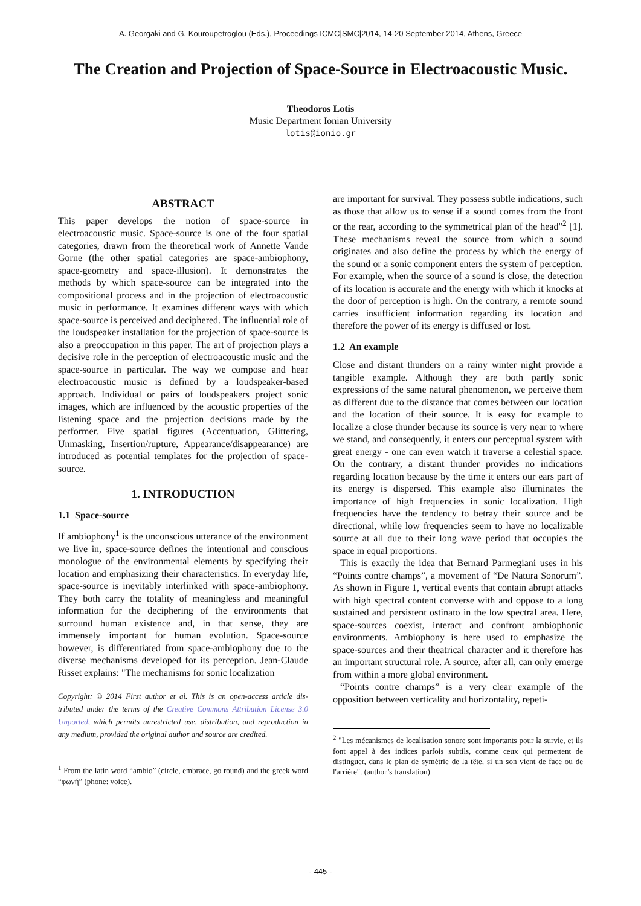A. Georgaki and G. Kouroupetroglou (Eds.), Proceedings ICMC|SMC|2014, 14-20 September 2014, Athens, Greece
The Creation and Projection of Space-Source in Electroacoustic Music.
Theodoros Lotis
Music Department Ionian University
lotis@ionio.gr
ABSTRACT
This paper develops the notion of space-source in electroacoustic music. Space-source is one of the four spatial categories, drawn from the theoretical work of Annette Vande Gorne (the other spatial categories are space-ambiophony, space-geometry and space-illusion). It demonstrates the methods by which space-source can be integrated into the compositional process and in the projection of electroacoustic music in performance. It examines different ways with which space-source is perceived and deciphered. The influential role of the loudspeaker installation for the projection of space-source is also a preoccupation in this paper. The art of projection plays a decisive role in the perception of electroacoustic music and the space-source in particular. The way we compose and hear electroacoustic music is defined by a loudspeaker-based approach. Individual or pairs of loudspeakers project sonic images, which are influenced by the acoustic properties of the listening space and the projection decisions made by the performer. Five spatial figures (Accentuation, Glittering, Unmasking, Insertion/rupture, Appearance/disappearance) are introduced as potential templates for the projection of space-source.
1. INTRODUCTION
1.1 Space-source
If ambiophony<sup>1</sup> is the unconscious utterance of the environment we live in, space-source defines the intentional and conscious monologue of the environmental elements by specifying their location and emphasizing their characteristics. In everyday life, space-source is inevitably interlinked with space-ambiophony. They both carry the totality of meaningless and meaningful information for the deciphering of the environments that surround human existence and, in that sense, they are immensely important for human evolution. Space-source however, is differentiated from space-ambiophony due to the diverse mechanisms developed for its perception. Jean-Claude Risset explains: "The mechanisms for sonic localization
Copyright: © 2014 First author et al. This is an open-access article dis- tributed under the terms of the Creative Commons Attribution License 3.0 Unported, which permits unrestricted use, distribution, and reproduction in any medium, provided the original author and source are credited.
<sup>1</sup> From the latin word “ambio” (circle, embrace, go round) and the greek word “φωνή” (phone: voice).
are important for survival. They possess subtle indications, such as those that allow us to sense if a sound comes from the front or the rear, according to the symmetrical plan of the head"<sup>2</sup> [1]. These mechanisms reveal the source from which a sound originates and also define the process by which the energy of the sound or a sonic component enters the system of perception. For example, when the source of a sound is close, the detection of its location is accurate and the energy with which it knocks at the door of perception is high. On the contrary, a remote sound carries insufficient information regarding its location and therefore the power of its energy is diffused or lost.
1.2 An example
Close and distant thunders on a rainy winter night provide a tangible example. Although they are both partly sonic expressions of the same natural phenomenon, we perceive them as different due to the distance that comes between our location and the location of their source. It is easy for example to localize a close thunder because its source is very near to where we stand, and consequently, it enters our perceptual system with great energy - one can even watch it traverse a celestial space. On the contrary, a distant thunder provides no indications regarding location because by the time it enters our ears part of its energy is dispersed. This example also illuminates the importance of high frequencies in sonic localization. High frequencies have the tendency to betray their source and be directional, while low frequencies seem to have no localizable source at all due to their long wave period that occupies the space in equal proportions.
This is exactly the idea that Bernard Parmegiani uses in his “Points contre champs”, a movement of “De Natura Sonorum”. As shown in Figure 1, vertical events that contain abrupt attacks with high spectral content converse with and oppose to a long sustained and persistent ostinato in the low spectral area. Here, space-sources coexist, interact and confront ambiophonic environments. Ambiophony is here used to emphasize the space-sources and their theatrical character and it therefore has an important structural role. A source, after all, can only emerge from within a more global environment.
“Points contre champs” is a very clear example of the opposition between verticality and horizontality, repeti-
<sup>2</sup> "Les mécanismes de localisation sonore sont importants pour la survie, et ils font appel à des indices parfois subtils, comme ceux qui permettent de distinguer, dans le plan de symétrie de la tête, si un son vient de face ou de l'arrière". (author’s translation)
- 445 -